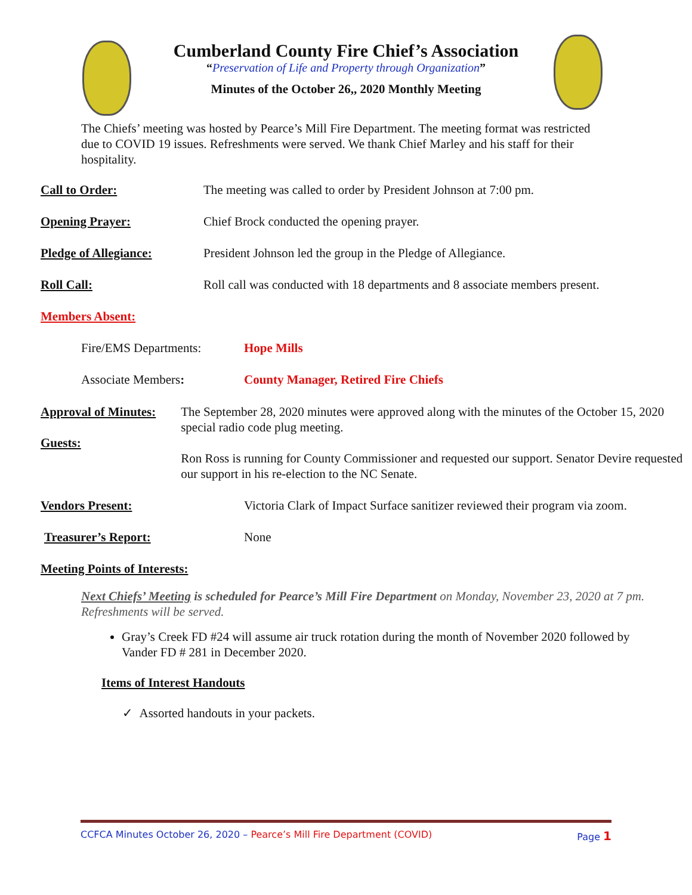Cumberland County Fire Chief’s Association
“Preservation of Life and Property through Organization”
Minutes of the October 26,, 2020 Monthly Meeting
The Chiefs’ meeting was hosted by Pearce’s Mill Fire Department. The meeting format was restricted due to COVID 19 issues. Refreshments were served. We thank Chief Marley and his staff for their hospitality.
Call to Order: The meeting was called to order by President Johnson at 7:00 pm.
Opening Prayer: Chief Brock conducted the opening prayer.
Pledge of Allegiance: President Johnson led the group in the Pledge of Allegiance.
Roll Call: Roll call was conducted with 18 departments and 8 associate members present.
Members Absent:
Fire/EMS Departments: Hope Mills
Associate Members: County Manager, Retired Fire Chiefs
Approval of Minutes:
Guests:
The September 28, 2020 minutes were approved along with the minutes of the October 15, 2020 special radio code plug meeting.
Ron Ross is running for County Commissioner and requested our support. Senator Devire requested our support in his re-election to the NC Senate.
Vendors Present: Victoria Clark of Impact Surface sanitizer reviewed their program via zoom.
Treasurer’s Report: None
Meeting Points of Interests:
Next Chiefs’ Meeting is scheduled for Pearce’s Mill Fire Department on Monday, November 23, 2020 at 7 pm. Refreshments will be served.
Gray’s Creek FD #24 will assume air truck rotation during the month of November 2020 followed by Vander FD # 281 in December 2020.
Items of Interest Handouts
✓ Assorted handouts in your packets.
CCFCA Minutes October 26, 2020 – Pearce’s Mill Fire Department (COVID) Page 1